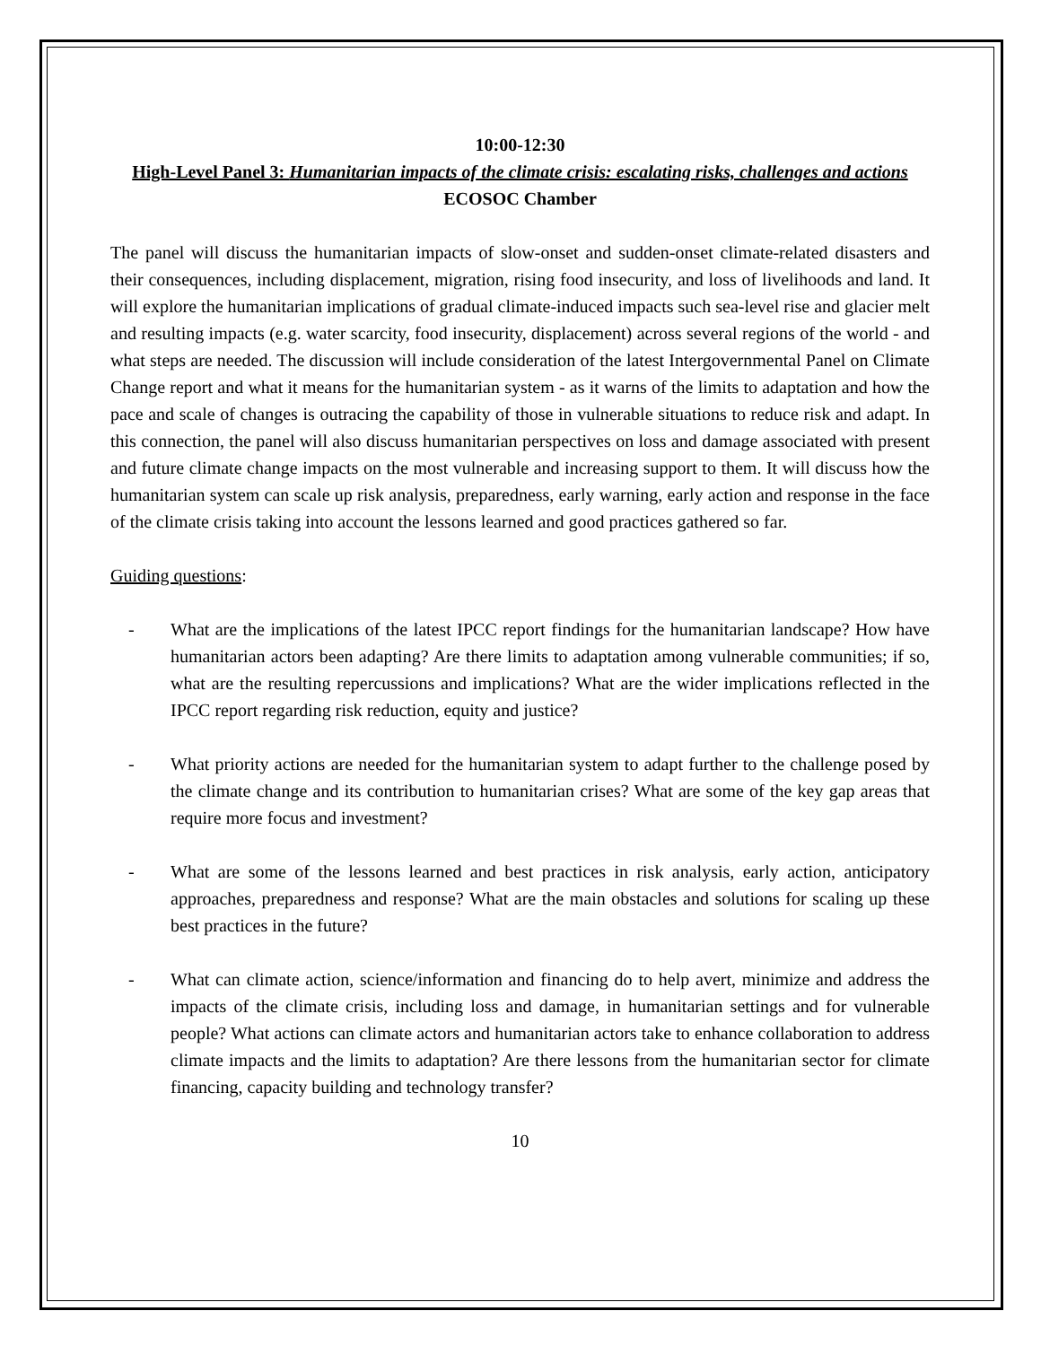10:00-12:30
High-Level Panel 3: Humanitarian impacts of the climate crisis: escalating risks, challenges and actions
ECOSOC Chamber
The panel will discuss the humanitarian impacts of slow-onset and sudden-onset climate-related disasters and their consequences, including displacement, migration, rising food insecurity, and loss of livelihoods and land. It will explore the humanitarian implications of gradual climate-induced impacts such sea-level rise and glacier melt and resulting impacts (e.g. water scarcity, food insecurity, displacement) across several regions of the world - and what steps are needed. The discussion will include consideration of the latest Intergovernmental Panel on Climate Change report and what it means for the humanitarian system - as it warns of the limits to adaptation and how the pace and scale of changes is outracing the capability of those in vulnerable situations to reduce risk and adapt. In this connection, the panel will also discuss humanitarian perspectives on loss and damage associated with present and future climate change impacts on the most vulnerable and increasing support to them. It will discuss how the humanitarian system can scale up risk analysis, preparedness, early warning, early action and response in the face of the climate crisis taking into account the lessons learned and good practices gathered so far.
Guiding questions:
- What are the implications of the latest IPCC report findings for the humanitarian landscape? How have humanitarian actors been adapting? Are there limits to adaptation among vulnerable communities; if so, what are the resulting repercussions and implications? What are the wider implications reflected in the IPCC report regarding risk reduction, equity and justice?
- What priority actions are needed for the humanitarian system to adapt further to the challenge posed by the climate change and its contribution to humanitarian crises? What are some of the key gap areas that require more focus and investment?
- What are some of the lessons learned and best practices in risk analysis, early action, anticipatory approaches, preparedness and response? What are the main obstacles and solutions for scaling up these best practices in the future?
- What can climate action, science/information and financing do to help avert, minimize and address the impacts of the climate crisis, including loss and damage, in humanitarian settings and for vulnerable people? What actions can climate actors and humanitarian actors take to enhance collaboration to address climate impacts and the limits to adaptation? Are there lessons from the humanitarian sector for climate financing, capacity building and technology transfer?
10